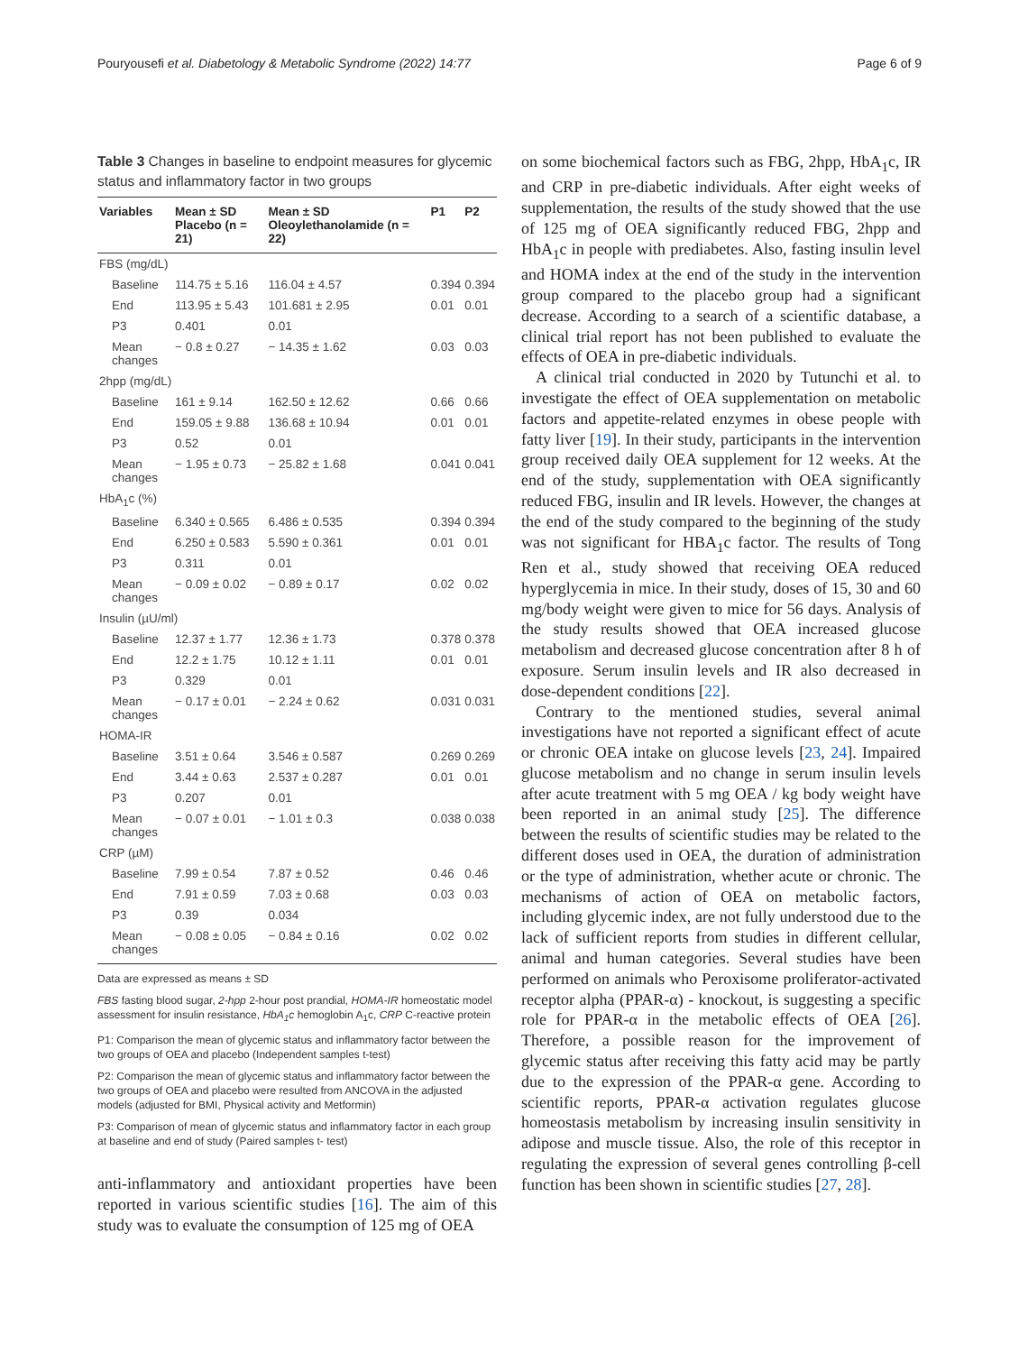Pouryousefi et al. Diabetology & Metabolic Syndrome (2022) 14:77 Page 6 of 9
Table 3 Changes in baseline to endpoint measures for glycemic status and inflammatory factor in two groups
| Variables | Mean ± SD Placebo (n = 21) | Mean ± SD Oleoylethanolamide (n = 22) | P1 | P2 |
| --- | --- | --- | --- | --- |
| FBS (mg/dL) | | | | |
| Baseline | 114.75 ± 5.16 | 116.04 ± 4.57 | 0.394 | 0.394 |
| End | 113.95 ± 5.43 | 101.681 ± 2.95 | 0.01 | 0.01 |
| P3 | 0.401 | 0.01 | | |
| Mean changes | − 0.8 ± 0.27 | − 14.35 ± 1.62 | 0.03 | 0.03 |
| 2hpp (mg/dL) | | | | |
| Baseline | 161 ± 9.14 | 162.50 ± 12.62 | 0.66 | 0.66 |
| End | 159.05 ± 9.88 | 136.68 ± 10.94 | 0.01 | 0.01 |
| P3 | 0.52 | 0.01 | | |
| Mean changes | − 1.95 ± 0.73 | − 25.82 ± 1.68 | 0.041 | 0.041 |
| HbA<sub>1</sub>c (%) | | | | |
| Baseline | 6.340 ± 0.565 | 6.486 ± 0.535 | 0.394 | 0.394 |
| End | 6.250 ± 0.583 | 5.590 ± 0.361 | 0.01 | 0.01 |
| P3 | 0.311 | 0.01 | | |
| Mean changes | − 0.09 ± 0.02 | − 0.89 ± 0.17 | 0.02 | 0.02 |
| Insulin (µU/ml) | | | | |
| Baseline | 12.37 ± 1.77 | 12.36 ± 1.73 | 0.378 | 0.378 |
| End | 12.2 ± 1.75 | 10.12 ± 1.11 | 0.01 | 0.01 |
| P3 | 0.329 | 0.01 | | |
| Mean changes | − 0.17 ± 0.01 | − 2.24 ± 0.62 | 0.031 | 0.031 |
| HOMA-IR | | | | |
| Baseline | 3.51 ± 0.64 | 3.546 ± 0.587 | 0.269 | 0.269 |
| End | 3.44 ± 0.63 | 2.537 ± 0.287 | 0.01 | 0.01 |
| P3 | 0.207 | 0.01 | | |
| Mean changes | − 0.07 ± 0.01 | − 1.01 ± 0.3 | 0.038 | 0.038 |
| CRP (µM) | | | | |
| Baseline | 7.99 ± 0.54 | 7.87 ± 0.52 | 0.46 | 0.46 |
| End | 7.91 ± 0.59 | 7.03 ± 0.68 | 0.03 | 0.03 |
| P3 | 0.39 | 0.034 | | |
| Mean changes | − 0.08 ± 0.05 | − 0.84 ± 0.16 | 0.02 | 0.02 |
Data are expressed as means ± SD
FBS fasting blood sugar, 2-hpp 2-hour post prandial, HOMA-IR homeostatic model assessment for insulin resistance, HbA<sub>1</sub>c hemoglobin A<sub>1</sub>c, CRP C-reactive protein
P1: Comparison the mean of glycemic status and inflammatory factor between the two groups of OEA and placebo (Independent samples t-test)
P2: Comparison the mean of glycemic status and inflammatory factor between the two groups of OEA and placebo were resulted from ANCOVA in the adjusted models (adjusted for BMI, Physical activity and Metformin)
P3: Comparison of mean of glycemic status and inflammatory factor in each group at baseline and end of study (Paired samples t- test)
anti-inflammatory and antioxidant properties have been reported in various scientific studies [16]. The aim of this study was to evaluate the consumption of 125 mg of OEA
on some biochemical factors such as FBG, 2hpp, HbA<sub>1</sub>c, IR and CRP in pre-diabetic individuals. After eight weeks of supplementation, the results of the study showed that the use of 125 mg of OEA significantly reduced FBG, 2hpp and HbA<sub>1</sub>c in people with prediabetes. Also, fasting insulin level and HOMA index at the end of the study in the intervention group compared to the placebo group had a significant decrease. According to a search of a scientific database, a clinical trial report has not been published to evaluate the effects of OEA in pre-diabetic individuals.
A clinical trial conducted in 2020 by Tutunchi et al. to investigate the effect of OEA supplementation on metabolic factors and appetite-related enzymes in obese people with fatty liver [19]. In their study, participants in the intervention group received daily OEA supplement for 12 weeks. At the end of the study, supplementation with OEA significantly reduced FBG, insulin and IR levels. However, the changes at the end of the study compared to the beginning of the study was not significant for HBA<sub>1</sub>c factor. The results of Tong Ren et al., study showed that receiving OEA reduced hyperglycemia in mice. In their study, doses of 15, 30 and 60 mg/body weight were given to mice for 56 days. Analysis of the study results showed that OEA increased glucose metabolism and decreased glucose concentration after 8 h of exposure. Serum insulin levels and IR also decreased in dose-dependent conditions [22].
Contrary to the mentioned studies, several animal investigations have not reported a significant effect of acute or chronic OEA intake on glucose levels [23, 24]. Impaired glucose metabolism and no change in serum insulin levels after acute treatment with 5 mg OEA / kg body weight have been reported in an animal study [25]. The difference between the results of scientific studies may be related to the different doses used in OEA, the duration of administration or the type of administration, whether acute or chronic. The mechanisms of action of OEA on metabolic factors, including glycemic index, are not fully understood due to the lack of sufficient reports from studies in different cellular, animal and human categories. Several studies have been performed on animals who Peroxisome proliferator-activated receptor alpha (PPAR-α) - knockout, is suggesting a specific role for PPAR-α in the metabolic effects of OEA [26]. Therefore, a possible reason for the improvement of glycemic status after receiving this fatty acid may be partly due to the expression of the PPAR-α gene. According to scientific reports, PPAR-α activation regulates glucose homeostasis metabolism by increasing insulin sensitivity in adipose and muscle tissue. Also, the role of this receptor in regulating the expression of several genes controlling β-cell function has been shown in scientific studies [27, 28].